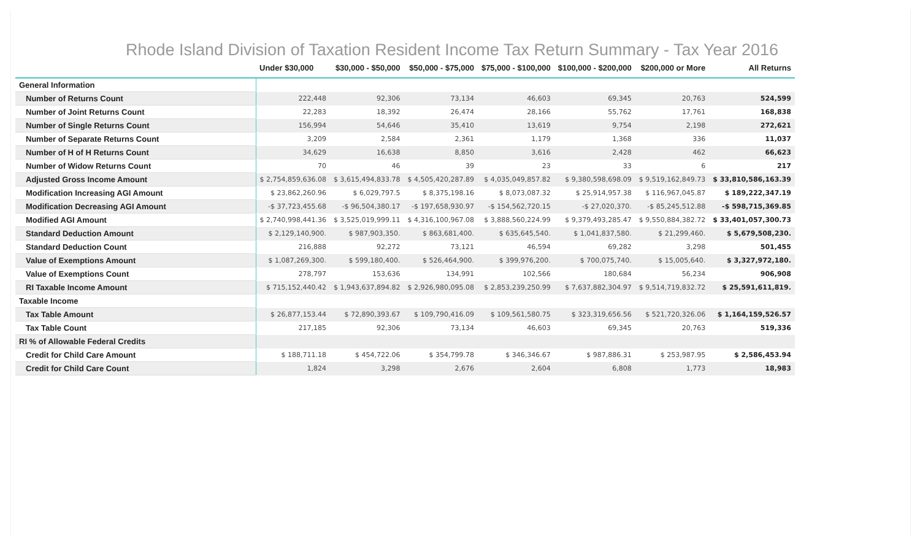Rhode Island Division of Taxation Resident Income Tax Return Summary - Tax Year 2016
| | Under $30,000 | $30,000 - $50,000 | $50,000 - $75,000 | $75,000 - $100,000 | $100,000 - $200,000 | $200,000 or More | All Returns |
| --- | --- | --- | --- | --- | --- | --- | --- |
| General Information | | | | | | | |
| Number of Returns Count | 222,448 | 92,306 | 73,134 | 46,603 | 69,345 | 20,763 | 524,599 |
| Number of Joint Returns Count | 22,283 | 18,392 | 26,474 | 28,166 | 55,762 | 17,761 | 168,838 |
| Number of Single Returns Count | 156,994 | 54,646 | 35,410 | 13,619 | 9,754 | 2,198 | 272,621 |
| Number of Separate Returns Count | 3,209 | 2,584 | 2,361 | 1,179 | 1,368 | 336 | 11,037 |
| Number of H of H Returns Count | 34,629 | 16,638 | 8,850 | 3,616 | 2,428 | 462 | 66,623 |
| Number of Widow Returns Count | 70 | 46 | 39 | 23 | 33 | 6 | 217 |
| Adjusted Gross Income Amount | $ 2,754,859,636.08 | $ 3,615,494,833.78 | $ 4,505,420,287.89 | $ 4,035,049,857.82 | $ 9,380,598,698.09 | $ 9,519,162,849.73 | $ 33,810,586,163.39 |
| Modification Increasing AGI Amount | $ 23,862,260.96 | $ 6,029,797.5 | $ 8,375,198.16 | $ 8,073,087.32 | $ 25,914,957.38 | $ 116,967,045.87 | $ 189,222,347.19 |
| Modification Decreasing AGI Amount | -$ 37,723,455.68 | -$ 96,504,380.17 | -$ 197,658,930.97 | -$ 154,562,720.15 | -$ 27,020,370. | -$ 85,245,512.88 | -$ 598,715,369.85 |
| Modified AGI Amount | $ 2,740,998,441.36 | $ 3,525,019,999.11 | $ 4,316,100,967.08 | $ 3,888,560,224.99 | $ 9,379,493,285.47 | $ 9,550,884,382.72 | $ 33,401,057,300.73 |
| Standard Deduction Amount | $ 2,129,140,900. | $ 987,903,350. | $ 863,681,400. | $ 635,645,540. | $ 1,041,837,580. | $ 21,299,460. | $ 5,679,508,230. |
| Standard Deduction Count | 216,888 | 92,272 | 73,121 | 46,594 | 69,282 | 3,298 | 501,455 |
| Value of Exemptions Amount | $ 1,087,269,300. | $ 599,180,400. | $ 526,464,900. | $ 399,976,200. | $ 700,075,740. | $ 15,005,640. | $ 3,327,972,180. |
| Value of Exemptions Count | 278,797 | 153,636 | 134,991 | 102,566 | 180,684 | 56,234 | 906,908 |
| RI Taxable Income Amount | $ 715,152,440.42 | $ 1,943,637,894.82 | $ 2,926,980,095.08 | $ 2,853,239,250.99 | $ 7,637,882,304.97 | $ 9,514,719,832.72 | $ 25,591,611,819. |
| Taxable Income | | | | | | | |
| Tax Table Amount | $ 26,877,153.44 | $ 72,890,393.67 | $ 109,790,416.09 | $ 109,561,580.75 | $ 323,319,656.56 | $ 521,720,326.06 | $ 1,164,159,526.57 |
| Tax Table Count | 217,185 | 92,306 | 73,134 | 46,603 | 69,345 | 20,763 | 519,336 |
| RI % of Allowable Federal Credits | | | | | | | |
| Credit for Child Care Amount | $ 188,711.18 | $ 454,722.06 | $ 354,799.78 | $ 346,346.67 | $ 987,886.31 | $ 253,987.95 | $ 2,586,453.94 |
| Credit for Child Care Count | 1,824 | 3,298 | 2,676 | 2,604 | 6,808 | 1,773 | 18,983 |